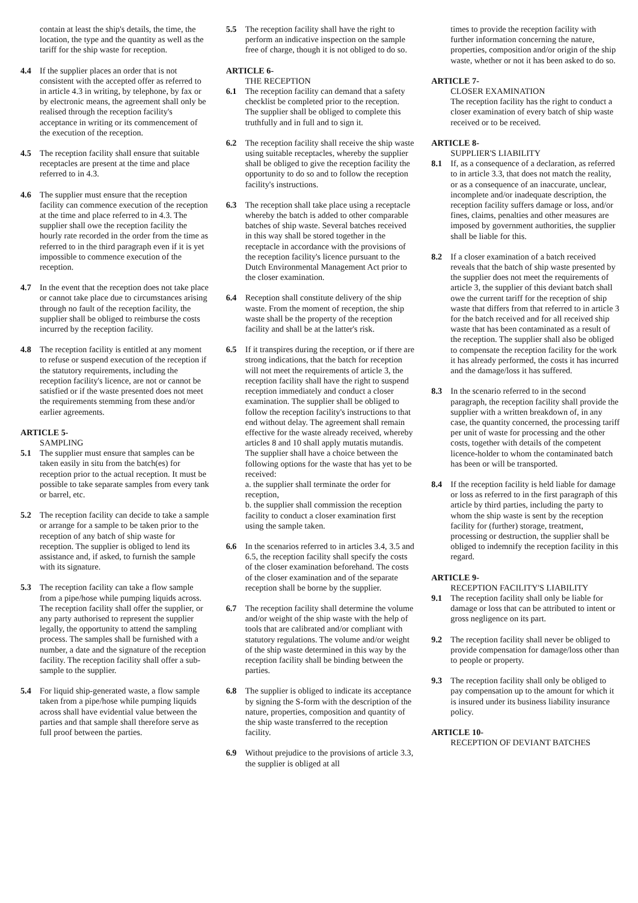contain at least the ship's details, the time, the location, the type and the quantity as well as the tariff for the ship waste for reception.
4.4 If the supplier places an order that is not consistent with the accepted offer as referred to in article 4.3 in writing, by telephone, by fax or by electronic means, the agreement shall only be realised through the reception facility's acceptance in writing or its commencement of the execution of the reception.
4.5 The reception facility shall ensure that suitable receptacles are present at the time and place referred to in 4.3.
4.6 The supplier must ensure that the reception facility can commence execution of the reception at the time and place referred to in 4.3. The supplier shall owe the reception facility the hourly rate recorded in the order from the time as referred to in the third paragraph even if it is yet impossible to commence execution of the reception.
4.7 In the event that the reception does not take place or cannot take place due to circumstances arising through no fault of the reception facility, the supplier shall be obliged to reimburse the costs incurred by the reception facility.
4.8 The reception facility is entitled at any moment to refuse or suspend execution of the reception if the statutory requirements, including the reception facility's licence, are not or cannot be satisfied or if the waste presented does not meet the requirements stemming from these and/or earlier agreements.
ARTICLE 5-
SAMPLING
5.1 The supplier must ensure that samples can be taken easily in situ from the batch(es) for reception prior to the actual reception. It must be possible to take separate samples from every tank or barrel, etc.
5.2 The reception facility can decide to take a sample or arrange for a sample to be taken prior to the reception of any batch of ship waste for reception. The supplier is obliged to lend its assistance and, if asked, to furnish the sample with its signature.
5.3 The reception facility can take a flow sample from a pipe/hose while pumping liquids across.
The reception facility shall offer the supplier, or any party authorised to represent the supplier legally, the opportunity to attend the sampling process. The samples shall be furnished with a number, a date and the signature of the reception facility. The reception facility shall offer a sub-sample to the supplier.
5.4 For liquid ship-generated waste, a flow sample taken from a pipe/hose while pumping liquids across shall have evidential value between the parties and that sample shall therefore serve as full proof between the parties.
5.5 The reception facility shall have the right to perform an indicative inspection on the sample free of charge, though it is not obliged to do so.
ARTICLE 6-
THE RECEPTION
6.1 The reception facility can demand that a safety checklist be completed prior to the reception. The supplier shall be obliged to complete this truthfully and in full and to sign it.
6.2 The reception facility shall receive the ship waste using suitable receptacles, whereby the supplier shall be obliged to give the reception facility the opportunity to do so and to follow the reception facility's instructions.
6.3 The reception shall take place using a receptacle whereby the batch is added to other comparable batches of ship waste. Several batches received in this way shall be stored together in the receptacle in accordance with the provisions of the reception facility's licence pursuant to the Dutch Environmental Management Act prior to the closer examination.
6.4 Reception shall constitute delivery of the ship waste. From the moment of reception, the ship waste shall be the property of the reception facility and shall be at the latter's risk.
6.5 If it transpires during the reception, or if there are strong indications, that the batch for reception will not meet the requirements of article 3, the reception facility shall have the right to suspend reception immediately and conduct a closer examination. The supplier shall be obliged to follow the reception facility's instructions to that end without delay. The agreement shall remain effective for the waste already received, whereby articles 8 and 10 shall apply mutatis mutandis.
The supplier shall have a choice between the following options for the waste that has yet to be received:
a. the supplier shall terminate the order for reception,
b. the supplier shall commission the reception facility to conduct a closer examination first using the sample taken.
6.6 In the scenarios referred to in articles 3.4, 3.5 and 6.5, the reception facility shall specify the costs of the closer examination beforehand. The costs of the closer examination and of the separate reception shall be borne by the supplier.
6.7 The reception facility shall determine the volume and/or weight of the ship waste with the help of tools that are calibrated and/or compliant with statutory regulations. The volume and/or weight of the ship waste determined in this way by the reception facility shall be binding between the parties.
6.8 The supplier is obliged to indicate its acceptance by signing the S-form with the description of the nature, properties, composition and quantity of the ship waste transferred to the reception facility.
6.9 Without prejudice to the provisions of article 3.3, the supplier is obliged at all
times to provide the reception facility with further information concerning the nature, properties, composition and/or origin of the ship waste, whether or not it has been asked to do so.
ARTICLE 7-
CLOSER EXAMINATION
The reception facility has the right to conduct a closer examination of every batch of ship waste received or to be received.
ARTICLE 8-
SUPPLIER'S LIABILITY
8.1 If, as a consequence of a declaration, as referred to in article 3.3, that does not match the reality, or as a consequence of an inaccurate, unclear, incomplete and/or inadequate description, the reception facility suffers damage or loss, and/or fines, claims, penalties and other measures are imposed by government authorities, the supplier shall be liable for this.
8.2 If a closer examination of a batch received reveals that the batch of ship waste presented by the supplier does not meet the requirements of article 3, the supplier of this deviant batch shall owe the current tariff for the reception of ship waste that differs from that referred to in article 3 for the batch received and for all received ship waste that has been contaminated as a result of the reception. The supplier shall also be obliged to compensate the reception facility for the work it has already performed, the costs it has incurred and the damage/loss it has suffered.
8.3 In the scenario referred to in the second paragraph, the reception facility shall provide the supplier with a written breakdown of, in any case, the quantity concerned, the processing tariff per unit of waste for processing and the other costs, together with details of the competent licence-holder to whom the contaminated batch has been or will be transported.
8.4 If the reception facility is held liable for damage or loss as referred to in the first paragraph of this article by third parties, including the party to whom the ship waste is sent by the reception facility for (further) storage, treatment, processing or destruction, the supplier shall be obliged to indemnify the reception facility in this regard.
ARTICLE 9-
RECEPTION FACILITY'S LIABILITY
9.1 The reception facility shall only be liable for damage or loss that can be attributed to intent or gross negligence on its part.
9.2 The reception facility shall never be obliged to provide compensation for damage/loss other than to people or property.
9.3 The reception facility shall only be obliged to pay compensation up to the amount for which it is insured under its business liability insurance policy.
ARTICLE 10-
RECEPTION OF DEVIANT BATCHES